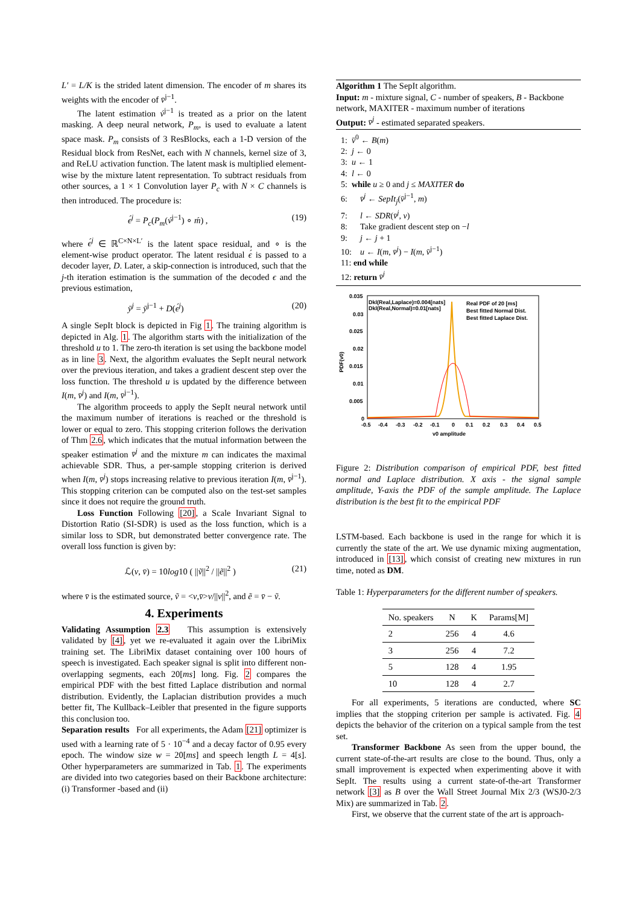L′ = L/K is the strided latent dimension. The encoder of m shares its weights with the encoder of v̄<sup>j−1</sup>.
The latent estimation v́<sup>j−1</sup> is treated as a prior on the latent masking. A deep neural network, P<sub>m</sub>, is used to evaluate a latent space mask. P<sub>m</sub> consists of 3 ResBlocks, each a 1-D version of the Residual block from ResNet, each with N channels, kernel size of 3, and ReLU activation function. The latent mask is multiplied element-wise by the mixture latent representation. To subtract residuals from other sources, a 1 × 1 Convolution layer P<sub>c</sub> with N × C channels is then introduced. The procedure is:
ϵ́<sup>j</sup> = P<sub>c</sub>(P<sub>m</sub>(v́<sup>j−1</sup>) ∘ ḿ) , (19)
where ϵ́<sup>j</sup> ∈ ℝ<sup>C×N×L′</sup> is the latent space residual, and ∘ is the element-wise product operator. The latent residual ϵ́ is passed to a decoder layer, D. Later, a skip-connection is introduced, such that the j-th iteration estimation is the summation of the decoded ϵ and the previous estimation,
ȳ<sup>j</sup> = ȳ<sup>j−1</sup> + D(ϵ́<sup>j</sup>) (20)
A single SepIt block is depicted in Fig 1. The training algorithm is depicted in Alg. 1. The algorithm starts with the initialization of the threshold u to 1. The zero-th iteration is set using the backbone model as in line 3. Next, the algorithm evaluates the SepIt neural network over the previous iteration, and takes a gradient descent step over the loss function. The threshold u is updated by the difference between I(m, v̄<sup>j</sup>) and I(m, v̄<sup>j−1</sup>).
The algorithm proceeds to apply the SepIt neural network until the maximum number of iterations is reached or the threshold is lower or equal to zero. This stopping criterion follows the derivation of Thm 2.6, which indicates that the mutual information between the speaker estimation v̄<sup>j</sup> and the mixture m can indicates the maximal achievable SDR. Thus, a per-sample stopping criterion is derived when I(m, v̄<sup>j</sup>) stops increasing relative to previous iteration I(m, v̄<sup>j−1</sup>). This stopping criterion can be computed also on the test-set samples since it does not require the ground truth.
Loss Function Following [20], a Scale Invariant Signal to Distortion Ratio (SI-SDR) is used as the loss function, which is a similar loss to SDR, but demonstrated better convergence rate. The overall loss function is given by:
ℒ(v, v̄) = 10log10 ( ||ṽ||<sup>2</sup> / ||ẽ||<sup>2</sup> ) (21)
where v̄ is the estimated source, ṽ = <v,v̄>v/||v||<sup>2</sup>, and ẽ = v̄ − ṽ.
4. Experiments
Validating Assumption 2.3 This assumption is extensively validated by [4], yet we re-evaluated it again over the LibriMix training set. The LibriMix dataset containing over 100 hours of speech is investigated. Each speaker signal is split into different non-overlapping segments, each 20[ms] long. Fig. 2 compares the empirical PDF with the best fitted Laplace distribution and normal distribution. Evidently, the Laplacian distribution provides a much better fit, The Kullback–Leibler that presented in the figure supports this conclusion too.
Separation results For all experiments, the Adam [21] optimizer is used with a learning rate of 5 · 10<sup>−4</sup> and a decay factor of 0.95 every epoch. The window size w = 20[ms] and speech length L = 4[s]. Other hyperparameters are summarized in Tab. 1. The experiments are divided into two categories based on their Backbone architecture: (i) Transformer -based and (ii)
Algorithm 1 The SepIt algorithm.
Input: m - mixture signal, C - number of speakers, B - Backbone network, MAXITER - maximum number of iterations
Output: v̄<sup>j</sup> - estimated separated speakers.
1: v̄<sup>0</sup> ← B(m)
2: j ← 0
3: u ← 1
4: l ← 0
5: while u ≥ 0 and j ≤ MAXITER do
6: v̄<sup>j</sup> ← SepIt<sub>j</sub>(v̄<sup>j−1</sup>, m)
7: l ← SDR(v̄<sup>j</sup>, v)
8: Take gradient descent step on −l
9: j ← j + 1
10: u ← I(m, v̄<sup>j</sup>) − I(m, v̄<sup>j−1</sup>)
11: end while
12: return v̄<sup>j</sup>
0.035
0.03
0.025
0.02
0.015
0.01
0.005
0
-0.5
-0.4
-0.3
-0.2
-0.1
0
0.1
0.2
0.3
0.4
0.5
v0 amplitude
PDF(v0)
Dkl(Real,Laplace)=0.004[nats]
Dkl(Real,Normal)=0.01[nats]
Real PDF of 20 [ms]
Best fitted Normal Dist.
Best fitted Laplace Dist.
Figure 2: Distribution comparison of empirical PDF, best fitted normal and Laplace distribution. X axis - the signal sample amplitude, Y-axis the PDF of the sample amplitude. The Laplace distribution is the best fit to the empirical PDF
LSTM-based. Each backbone is used in the range for which it is currently the state of the art. We use dynamic mixing augmentation, introduced in [13], which consist of creating new mixtures in run time, noted as DM.
Table 1: Hyperparameters for the different number of speakers.
| No. speakers | N | K | Params[M] |
| --- | --- | --- | --- |
| 2 | 256 | 4 | 4.6 |
| 3 | 256 | 4 | 7.2 |
| 5 | 128 | 4 | 1.95 |
| 10 | 128 | 4 | 2.7 |
For all experiments, 5 iterations are conducted, where SC implies that the stopping criterion per sample is activated. Fig. 4 depicts the behavior of the criterion on a typical sample from the test set.
Transformer Backbone As seen from the upper bound, the current state-of-the-art results are close to the bound. Thus, only a small improvement is expected when experimenting above it with SepIt. The results using a current state-of-the-art Transformer network [3] as B over the Wall Street Journal Mix 2/3 (WSJ0-2/3 Mix) are summarized in Tab. 2.
First, we observe that the current state of the art is approach-